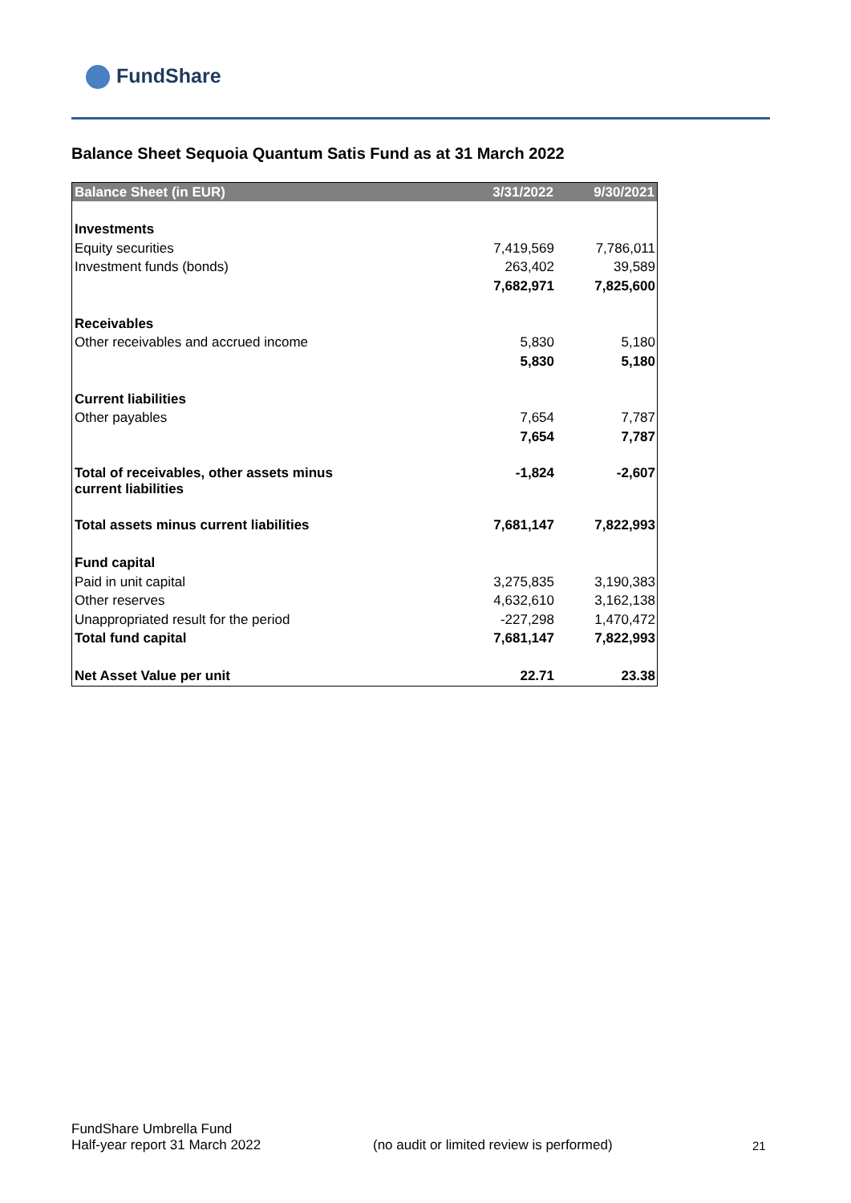FundShare
Balance Sheet Sequoia Quantum Satis Fund as at 31 March 2022
| Balance Sheet (in EUR) | 3/31/2022 | 9/30/2021 |
| --- | --- | --- |
| Investments | | |
| Equity securities | 7,419,569 | 7,786,011 |
| Investment funds (bonds) | 263,402 | 39,589 |
| | 7,682,971 | 7,825,600 |
| Receivables | | |
| Other receivables and accrued income | 5,830 | 5,180 |
| | 5,830 | 5,180 |
| Current liabilities | | |
| Other payables | 7,654 | 7,787 |
| | 7,654 | 7,787 |
| Total of receivables, other assets minus current liabilities | -1,824 | -2,607 |
| Total assets minus current liabilities | 7,681,147 | 7,822,993 |
| Fund capital | | |
| Paid in unit capital | 3,275,835 | 3,190,383 |
| Other reserves | 4,632,610 | 3,162,138 |
| Unappropriated result for the period | -227,298 | 1,470,472 |
| Total fund capital | 7,681,147 | 7,822,993 |
| Net Asset Value per unit | 22.71 | 23.38 |
FundShare Umbrella Fund
Half-year report 31 March 2022
(no audit or limited review is performed)
21